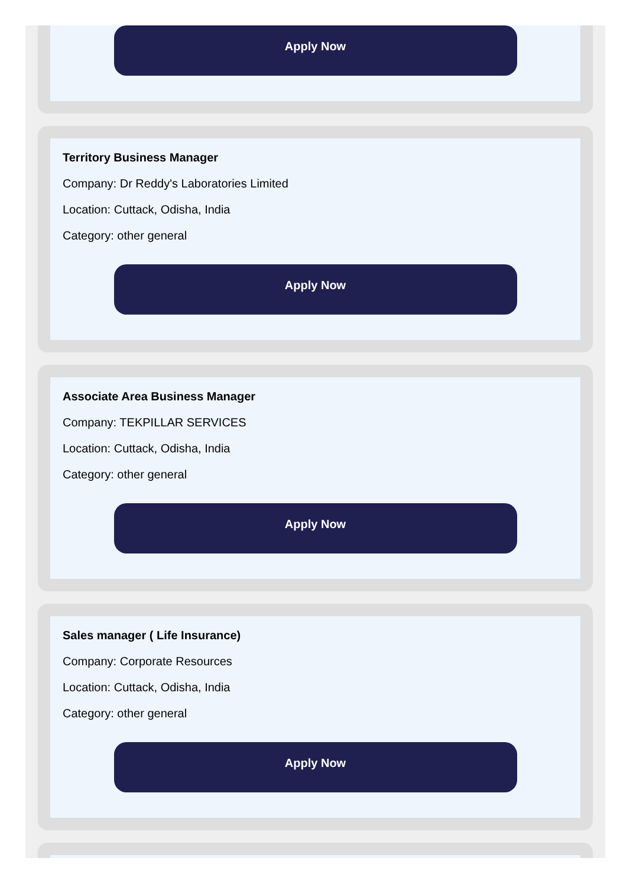Apply Now
Territory Business Manager
Company: Dr Reddy's Laboratories Limited
Location: Cuttack, Odisha, India
Category: other general
Apply Now
Associate Area Business Manager
Company: TEKPILLAR SERVICES
Location: Cuttack, Odisha, India
Category: other general
Apply Now
Sales manager ( Life Insurance)
Company: Corporate Resources
Location: Cuttack, Odisha, India
Category: other general
Apply Now